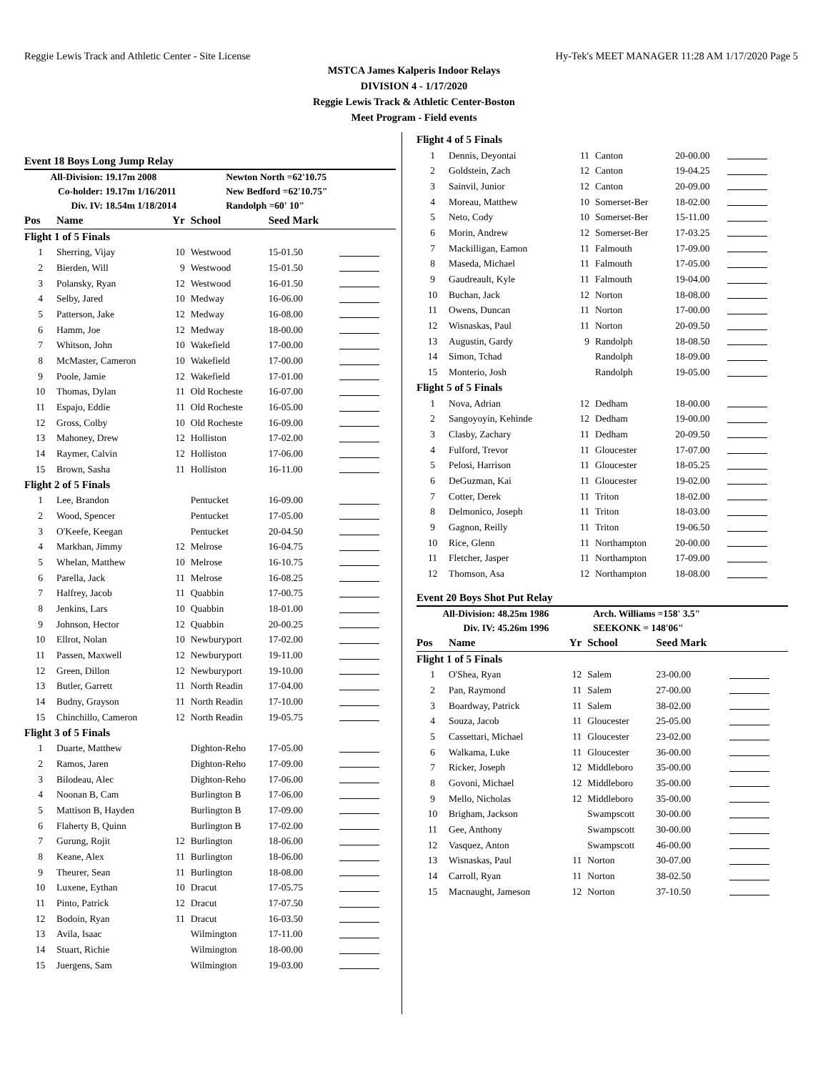Reggie Lewis Track and Athletic Center - Site License Hy-Tek's MEET MANAGER 11:28 AM 1/17/2020 Page 5
MSTCA James Kalperis Indoor Relays
DIVISION 4 - 1/17/2020
Reggie Lewis Track & Athletic Center-Boston
Meet Program - Field events
Event 18 Boys Long Jump Relay
| All-Division: | 19.17m 2008 | Newton North =62'10.75 |
| Co-holder: | 19.17m 1/16/2011 | New Bedford =62'10.75" |
| Div. IV: | 18.54m 1/18/2014 | Randolph =60' 10" |
| Pos | Name | Yr | School | Seed Mark | |
| Flight 1 of 5 Finals | | | | | |
| 1 | Sherring, Vijay | 10 | Westwood | 15-01.50 | |
| 2 | Bierden, Will | 9 | Westwood | 15-01.50 | |
| 3 | Polansky, Ryan | 12 | Westwood | 16-01.50 | |
| 4 | Selby, Jared | 10 | Medway | 16-06.00 | |
| 5 | Patterson, Jake | 12 | Medway | 16-08.00 | |
| 6 | Hamm, Joe | 12 | Medway | 18-00.00 | |
| 7 | Whitson, John | 10 | Wakefield | 17-00.00 | |
| 8 | McMaster, Cameron | 10 | Wakefield | 17-00.00 | |
| 9 | Poole, Jamie | 12 | Wakefield | 17-01.00 | |
| 10 | Thomas, Dylan | 11 | Old Rocheste | 16-07.00 | |
| 11 | Espajo, Eddie | 11 | Old Rocheste | 16-05.00 | |
| 12 | Gross, Colby | 10 | Old Rocheste | 16-09.00 | |
| 13 | Mahoney, Drew | 12 | Holliston | 17-02.00 | |
| 14 | Raymer, Calvin | 12 | Holliston | 17-06.00 | |
| 15 | Brown, Sasha | 11 | Holliston | 16-11.00 | |
| Flight 2 of 5 Finals | | | | | |
| 1 | Lee, Brandon | | Pentucket | 16-09.00 | |
| 2 | Wood, Spencer | | Pentucket | 17-05.00 | |
| 3 | O'Keefe, Keegan | | Pentucket | 20-04.50 | |
| 4 | Markhan, Jimmy | 12 | Melrose | 16-04.75 | |
| 5 | Whelan, Matthew | 10 | Melrose | 16-10.75 | |
| 6 | Parella, Jack | 11 | Melrose | 16-08.25 | |
| 7 | Halfrey, Jacob | 11 | Quabbin | 17-00.75 | |
| 8 | Jenkins, Lars | 10 | Quabbin | 18-01.00 | |
| 9 | Johnson, Hector | 12 | Quabbin | 20-00.25 | |
| 10 | Ellrot, Nolan | 10 | Newburyport | 17-02.00 | |
| 11 | Passen, Maxwell | 12 | Newburyport | 19-11.00 | |
| 12 | Green, Dillon | 12 | Newburyport | 19-10.00 | |
| 13 | Butler, Garrett | 11 | North Readin | 17-04.00 | |
| 14 | Budny, Grayson | 11 | North Readin | 17-10.00 | |
| 15 | Chinchillo, Cameron | 12 | North Readin | 19-05.75 | |
| Flight 3 of 5 Finals | | | | | |
| 1 | Duarte, Matthew | | Dighton-Reho | 17-05.00 | |
| 2 | Ramos, Jaren | | Dighton-Reho | 17-09.00 | |
| 3 | Bilodeau, Alec | | Dighton-Reho | 17-06.00 | |
| 4 | Noonan B, Cam | | Burlington B | 17-06.00 | |
| 5 | Mattison B, Hayden | | Burlington B | 17-09.00 | |
| 6 | Flaherty B, Quinn | | Burlington B | 17-02.00 | |
| 7 | Gurung, Rojit | 12 | Burlington | 18-06.00 | |
| 8 | Keane, Alex | 11 | Burlington | 18-06.00 | |
| 9 | Theurer, Sean | 11 | Burlington | 18-08.00 | |
| 10 | Luxene, Eythan | 10 | Dracut | 17-05.75 | |
| 11 | Pinto, Patrick | 12 | Dracut | 17-07.50 | |
| 12 | Bodoin, Ryan | 11 | Dracut | 16-03.50 | |
| 13 | Avila, Isaac | | Wilmington | 17-11.00 | |
| 14 | Stuart, Richie | | Wilmington | 18-00.00 | |
| 15 | Juergens, Sam | | Wilmington | 19-03.00 | |
| Flight 4 of 5 Finals | | | | | |
| 1 | Dennis, Deyontai | 11 | Canton | 20-00.00 | |
| 2 | Goldstein, Zach | 12 | Canton | 19-04.25 | |
| 3 | Sainvil, Junior | 12 | Canton | 20-09.00 | |
| 4 | Moreau, Matthew | 10 | Somerset-Ber | 18-02.00 | |
| 5 | Neto, Cody | 10 | Somerset-Ber | 15-11.00 | |
| 6 | Morin, Andrew | 12 | Somerset-Ber | 17-03.25 | |
| 7 | Mackilligan, Eamon | 11 | Falmouth | 17-09.00 | |
| 8 | Maseda, Michael | 11 | Falmouth | 17-05.00 | |
| 9 | Gaudreault, Kyle | 11 | Falmouth | 19-04.00 | |
| 10 | Buchan, Jack | 12 | Norton | 18-08.00 | |
| 11 | Owens, Duncan | 11 | Norton | 17-00.00 | |
| 12 | Wisnaskas, Paul | 11 | Norton | 20-09.50 | |
| 13 | Augustin, Gardy | 9 | Randolph | 18-08.50 | |
| 14 | Simon, Tchad | | Randolph | 18-09.00 | |
| 15 | Monterio, Josh | | Randolph | 19-05.00 | |
| Flight 5 of 5 Finals | | | | | |
| 1 | Nova, Adrian | 12 | Dedham | 18-00.00 | |
| 2 | Sangoyoyin, Kehinde | 12 | Dedham | 19-00.00 | |
| 3 | Clasby, Zachary | 11 | Dedham | 20-09.50 | |
| 4 | Fulford, Trevor | 11 | Gloucester | 17-07.00 | |
| 5 | Pelosi, Harrison | 11 | Gloucester | 18-05.25 | |
| 6 | DeGuzman, Kai | 11 | Gloucester | 19-02.00 | |
| 7 | Cotter, Derek | 11 | Triton | 18-02.00 | |
| 8 | Delmonico, Joseph | 11 | Triton | 18-03.00 | |
| 9 | Gagnon, Reilly | 11 | Triton | 19-06.50 | |
| 10 | Rice, Glenn | 11 | Northampton | 20-00.00 | |
| 11 | Fletcher, Jasper | 11 | Northampton | 17-09.00 | |
| 12 | Thomson, Asa | 12 | Northampton | 18-08.00 | |
Event 20 Boys Shot Put Relay
| All-Division: | 48.25m 1986 | Arch. Williams =158' 3.5" |
| Div. IV: | 45.26m 1996 | SEEKONK = 148'06" |
| Pos | Name | Yr | School | Seed Mark | |
| Flight 1 of 5 Finals | | | | | |
| 1 | O'Shea, Ryan | 12 | Salem | 23-00.00 | |
| 2 | Pan, Raymond | 11 | Salem | 27-00.00 | |
| 3 | Boardway, Patrick | 11 | Salem | 38-02.00 | |
| 4 | Souza, Jacob | 11 | Gloucester | 25-05.00 | |
| 5 | Cassettari, Michael | 11 | Gloucester | 23-02.00 | |
| 6 | Walkama, Luke | 11 | Gloucester | 36-00.00 | |
| 7 | Ricker, Joseph | 12 | Middleboro | 35-00.00 | |
| 8 | Govoni, Michael | 12 | Middleboro | 35-00.00 | |
| 9 | Mello, Nicholas | 12 | Middleboro | 35-00.00 | |
| 10 | Brigham, Jackson | | Swampscott | 30-00.00 | |
| 11 | Gee, Anthony | | Swampscott | 30-00.00 | |
| 12 | Vasquez, Anton | | Swampscott | 46-00.00 | |
| 13 | Wisnaskas, Paul | 11 | Norton | 30-07.00 | |
| 14 | Carroll, Ryan | 11 | Norton | 38-02.50 | |
| 15 | Macnaught, Jameson | 12 | Norton | 37-10.50 | |